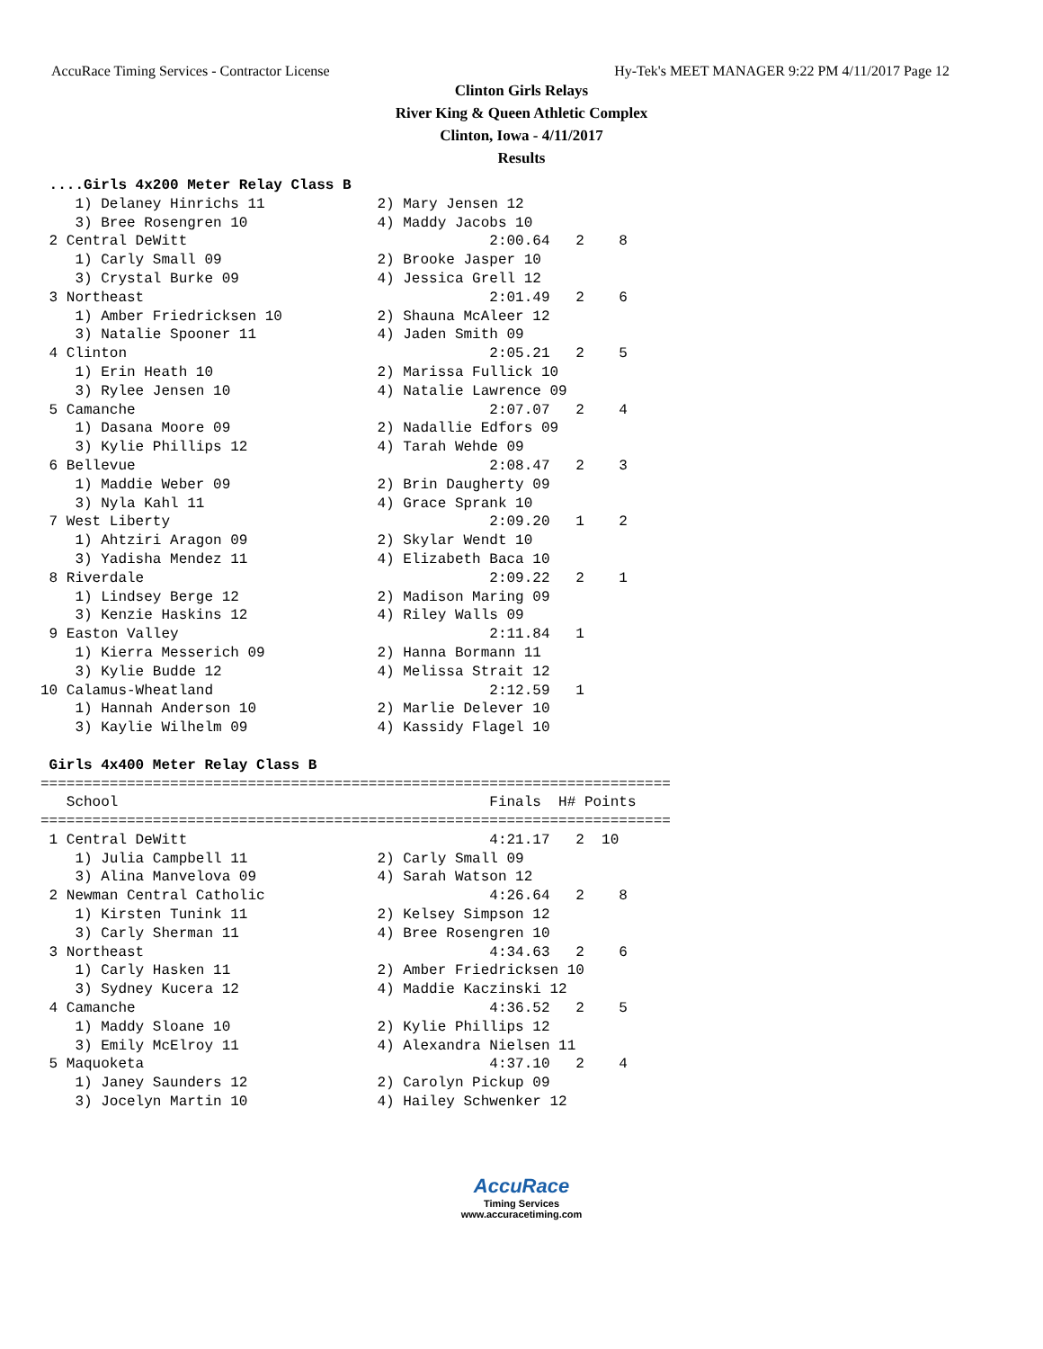AccuRace Timing Services - Contractor License Hy-Tek's MEET MANAGER 9:22 PM 4/11/2017 Page 12
Clinton Girls Relays
River King & Queen Athletic Complex
Clinton, Iowa - 4/11/2017
Results
 ....Girls 4x200 Meter Relay Class B
    1) Delaney Hinrichs 11             2) Mary Jensen 12
    3) Bree Rosengren 10               4) Maddy Jacobs 10
 2 Central DeWitt                                   2:00.64   2    8
    1) Carly Small 09                  2) Brooke Jasper 10
    3) Crystal Burke 09                4) Jessica Grell 12
 3 Northeast                                        2:01.49   2    6
    1) Amber Friedricksen 10           2) Shauna McAleer 12
    3) Natalie Spooner 11              4) Jaden Smith 09
 4 Clinton                                          2:05.21   2    5
    1) Erin Heath 10                   2) Marissa Fullick 10
    3) Rylee Jensen 10                 4) Natalie Lawrence 09
 5 Camanche                                         2:07.07   2    4
    1) Dasana Moore 09                 2) Nadallie Edfors 09
    3) Kylie Phillips 12               4) Tarah Wehde 09
 6 Bellevue                                         2:08.47   2    3
    1) Maddie Weber 09                 2) Brin Daugherty 09
    3) Nyla Kahl 11                    4) Grace Sprank 10
 7 West Liberty                                     2:09.20   1    2
    1) Ahtziri Aragon 09               2) Skylar Wendt 10
    3) Yadisha Mendez 11               4) Elizabeth Baca 10
 8 Riverdale                                        2:09.22   2    1
    1) Lindsey Berge 12                2) Madison Maring 09
    3) Kenzie Haskins 12               4) Riley Walls 09
 9 Easton Valley                                    2:11.84   1
    1) Kierra Messerich 09             2) Hanna Bormann 11
    3) Kylie Budde 12                  4) Melissa Strait 12
10 Calamus-Wheatland                                2:12.59   1
    1) Hannah Anderson 10              2) Marlie Delever 10
    3) Kaylie Wilhelm 09               4) Kassidy Flagel 10

 Girls 4x400 Meter Relay Class B
=========================================================================
   School                                           Finals  H# Points
=========================================================================
 1 Central DeWitt                                   4:21.17   2  10
    1) Julia Campbell 11               2) Carly Small 09
    3) Alina Manvelova 09              4) Sarah Watson 12
 2 Newman Central Catholic                          4:26.64   2    8
    1) Kirsten Tunink 11               2) Kelsey Simpson 12
    3) Carly Sherman 11                4) Bree Rosengren 10
 3 Northeast                                        4:34.63   2    6
    1) Carly Hasken 11                 2) Amber Friedricksen 10
    3) Sydney Kucera 12                4) Maddie Kaczinski 12
 4 Camanche                                         4:36.52   2    5
    1) Maddy Sloane 10                 2) Kylie Phillips 12
    3) Emily McElroy 11                4) Alexandra Nielsen 11
 5 Maquoketa                                        4:37.10   2    4
    1) Janey Saunders 12               2) Carolyn Pickup 09
    3) Jocelyn Martin 10               4) Hailey Schwenker 12
AccuRace
Timing Services
www.accuracetiming.com